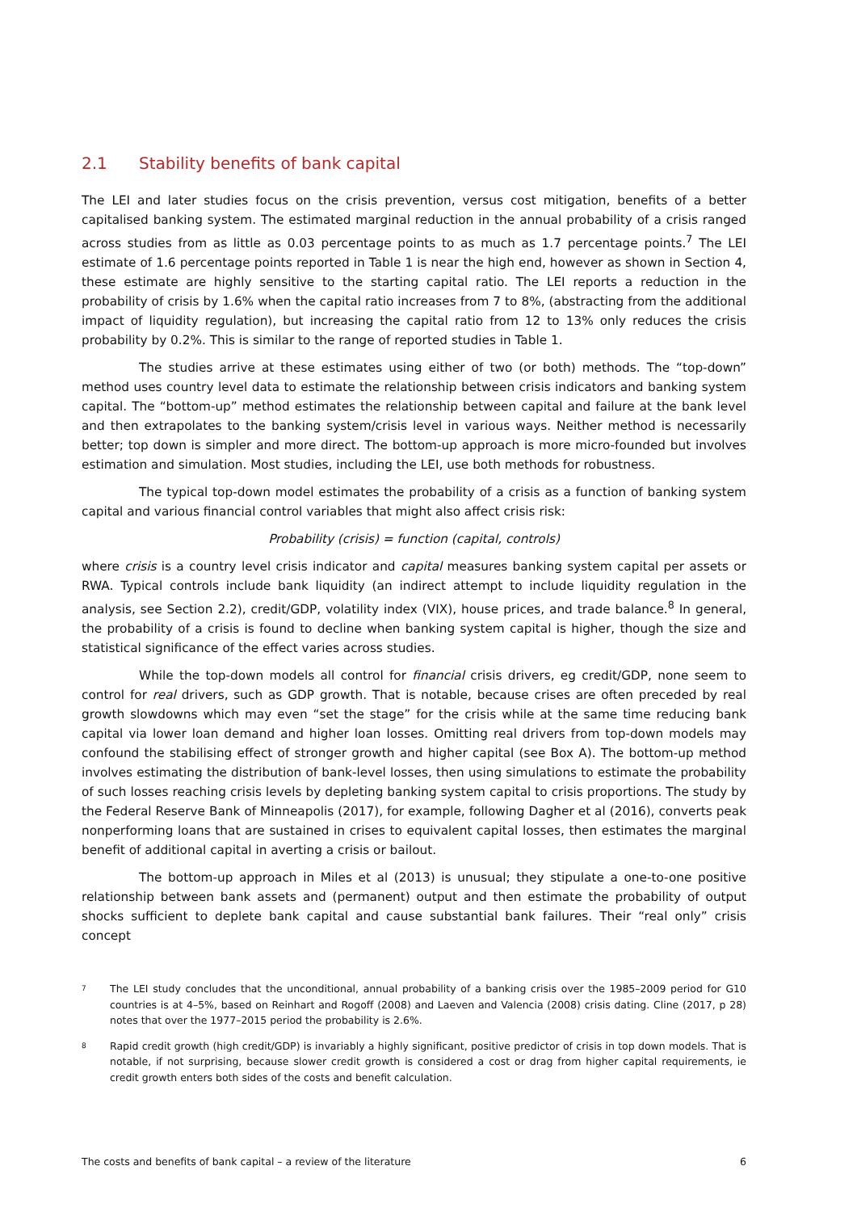2.1 Stability benefits of bank capital
The LEI and later studies focus on the crisis prevention, versus cost mitigation, benefits of a better capitalised banking system. The estimated marginal reduction in the annual probability of a crisis ranged across studies from as little as 0.03 percentage points to as much as 1.7 percentage points.<sup>7</sup> The LEI estimate of 1.6 percentage points reported in Table 1 is near the high end, however as shown in Section 4, these estimate are highly sensitive to the starting capital ratio. The LEI reports a reduction in the probability of crisis by 1.6% when the capital ratio increases from 7 to 8%, (abstracting from the additional impact of liquidity regulation), but increasing the capital ratio from 12 to 13% only reduces the crisis probability by 0.2%. This is similar to the range of reported studies in Table 1.
The studies arrive at these estimates using either of two (or both) methods. The “top-down” method uses country level data to estimate the relationship between crisis indicators and banking system capital. The “bottom-up” method estimates the relationship between capital and failure at the bank level and then extrapolates to the banking system/crisis level in various ways. Neither method is necessarily better; top down is simpler and more direct. The bottom-up approach is more micro-founded but involves estimation and simulation. Most studies, including the LEI, use both methods for robustness.
The typical top-down model estimates the probability of a crisis as a function of banking system capital and various financial control variables that might also affect crisis risk:
Probability (crisis) = function (capital, controls)
where crisis is a country level crisis indicator and capital measures banking system capital per assets or RWA. Typical controls include bank liquidity (an indirect attempt to include liquidity regulation in the analysis, see Section 2.2), credit/GDP, volatility index (VIX), house prices, and trade balance.<sup>8</sup> In general, the probability of a crisis is found to decline when banking system capital is higher, though the size and statistical significance of the effect varies across studies.
While the top-down models all control for financial crisis drivers, eg credit/GDP, none seem to control for real drivers, such as GDP growth. That is notable, because crises are often preceded by real growth slowdowns which may even “set the stage” for the crisis while at the same time reducing bank capital via lower loan demand and higher loan losses. Omitting real drivers from top-down models may confound the stabilising effect of stronger growth and higher capital (see Box A). The bottom-up method involves estimating the distribution of bank-level losses, then using simulations to estimate the probability of such losses reaching crisis levels by depleting banking system capital to crisis proportions. The study by the Federal Reserve Bank of Minneapolis (2017), for example, following Dagher et al (2016), converts peak nonperforming loans that are sustained in crises to equivalent capital losses, then estimates the marginal benefit of additional capital in averting a crisis or bailout.
The bottom-up approach in Miles et al (2013) is unusual; they stipulate a one-to-one positive relationship between bank assets and (permanent) output and then estimate the probability of output shocks sufficient to deplete bank capital and cause substantial bank failures. Their “real only” crisis concept
<sup>7</sup> The LEI study concludes that the unconditional, annual probability of a banking crisis over the 1985–2009 period for G10 countries is at 4–5%, based on Reinhart and Rogoff (2008) and Laeven and Valencia (2008) crisis dating. Cline (2017, p 28) notes that over the 1977–2015 period the probability is 2.6%.
<sup>8</sup> Rapid credit growth (high credit/GDP) is invariably a highly significant, positive predictor of crisis in top down models. That is notable, if not surprising, because slower credit growth is considered a cost or drag from higher capital requirements, ie credit growth enters both sides of the costs and benefit calculation.
The costs and benefits of bank capital – a review of the literature 6